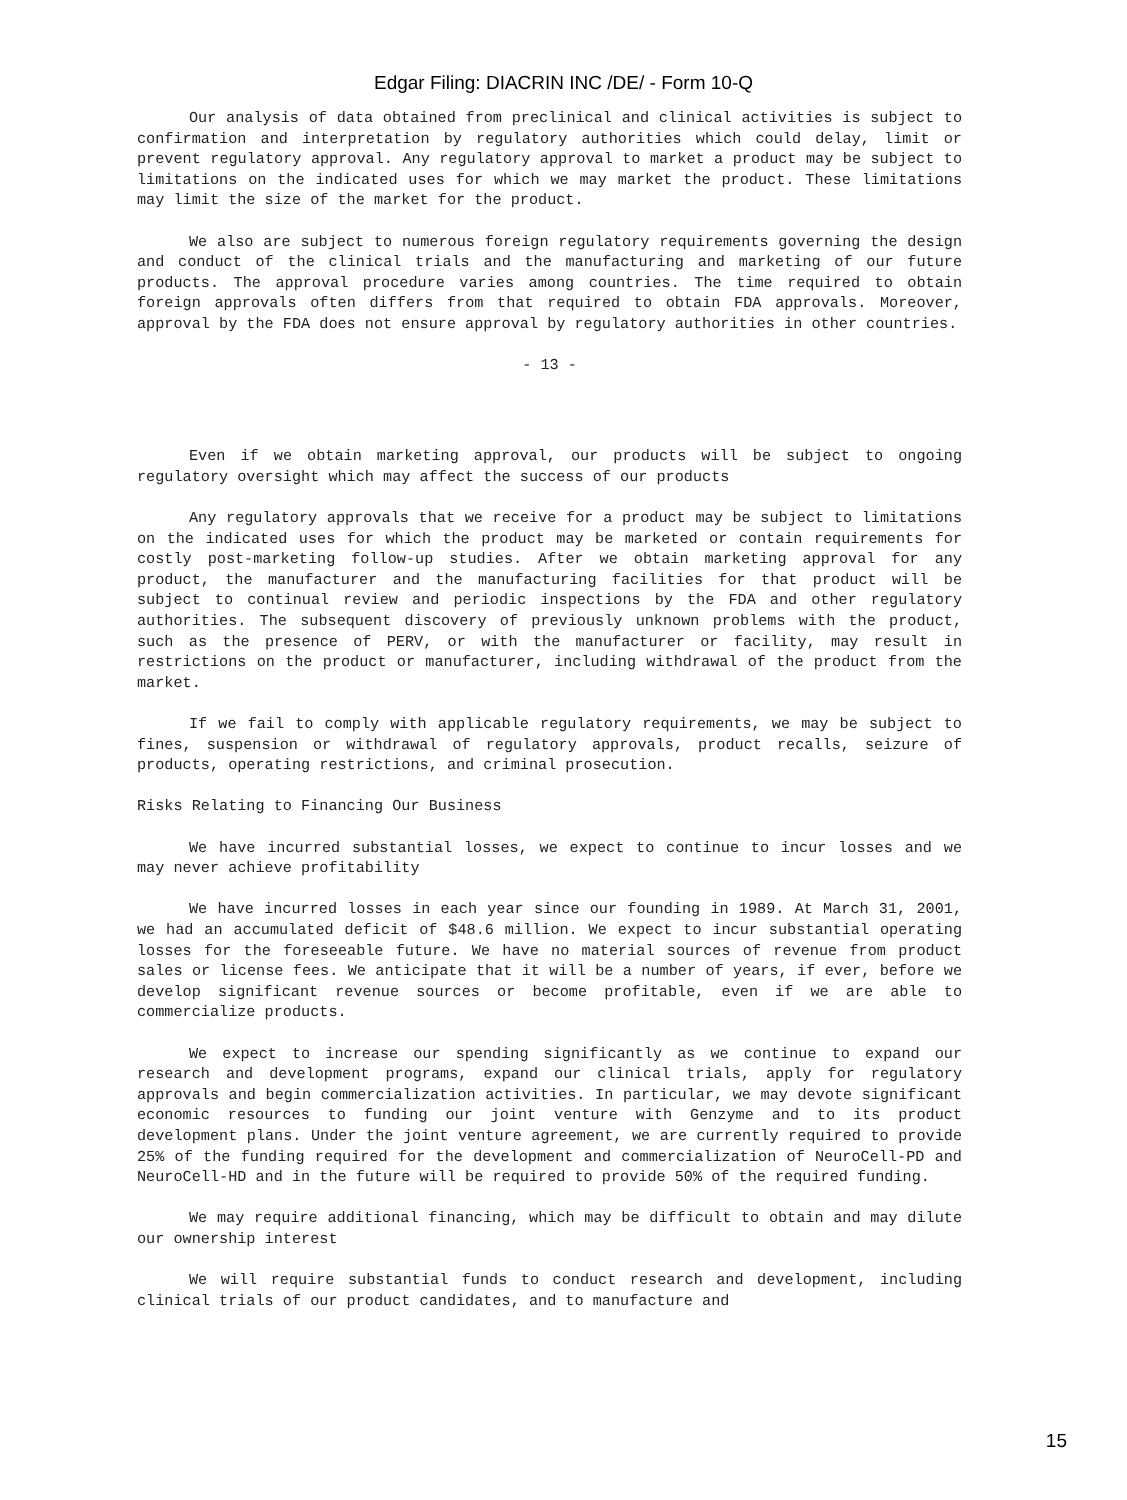Edgar Filing: DIACRIN INC /DE/ - Form 10-Q
Our analysis of data obtained from preclinical and clinical activities is subject to confirmation and interpretation by regulatory authorities which could delay, limit or prevent regulatory approval. Any regulatory approval to market a product may be subject to limitations on the indicated uses for which we may market the product. These limitations may limit the size of the market for the product.
We also are subject to numerous foreign regulatory requirements governing the design and conduct of the clinical trials and the manufacturing and marketing of our future products. The approval procedure varies among countries. The time required to obtain foreign approvals often differs from that required to obtain FDA approvals. Moreover, approval by the FDA does not ensure approval by regulatory authorities in other countries.
- 13 -
Even if we obtain marketing approval, our products will be subject to ongoing regulatory oversight which may affect the success of our products
Any regulatory approvals that we receive for a product may be subject to limitations on the indicated uses for which the product may be marketed or contain requirements for costly post-marketing follow-up studies. After we obtain marketing approval for any product, the manufacturer and the manufacturing facilities for that product will be subject to continual review and periodic inspections by the FDA and other regulatory authorities. The subsequent discovery of previously unknown problems with the product, such as the presence of PERV, or with the manufacturer or facility, may result in restrictions on the product or manufacturer, including withdrawal of the product from the market.
If we fail to comply with applicable regulatory requirements, we may be subject to fines, suspension or withdrawal of regulatory approvals, product recalls, seizure of products, operating restrictions, and criminal prosecution.
Risks Relating to Financing Our Business
We have incurred substantial losses, we expect to continue to incur losses and we may never achieve profitability
We have incurred losses in each year since our founding in 1989. At March 31, 2001, we had an accumulated deficit of $48.6 million. We expect to incur substantial operating losses for the foreseeable future. We have no material sources of revenue from product sales or license fees. We anticipate that it will be a number of years, if ever, before we develop significant revenue sources or become profitable, even if we are able to commercialize products.
We expect to increase our spending significantly as we continue to expand our research and development programs, expand our clinical trials, apply for regulatory approvals and begin commercialization activities. In particular, we may devote significant economic resources to funding our joint venture with Genzyme and to its product development plans. Under the joint venture agreement, we are currently required to provide 25% of the funding required for the development and commercialization of NeuroCell-PD and NeuroCell-HD and in the future will be required to provide 50% of the required funding.
We may require additional financing, which may be difficult to obtain and may dilute our ownership interest
We will require substantial funds to conduct research and development, including clinical trials of our product candidates, and to manufacture and
15